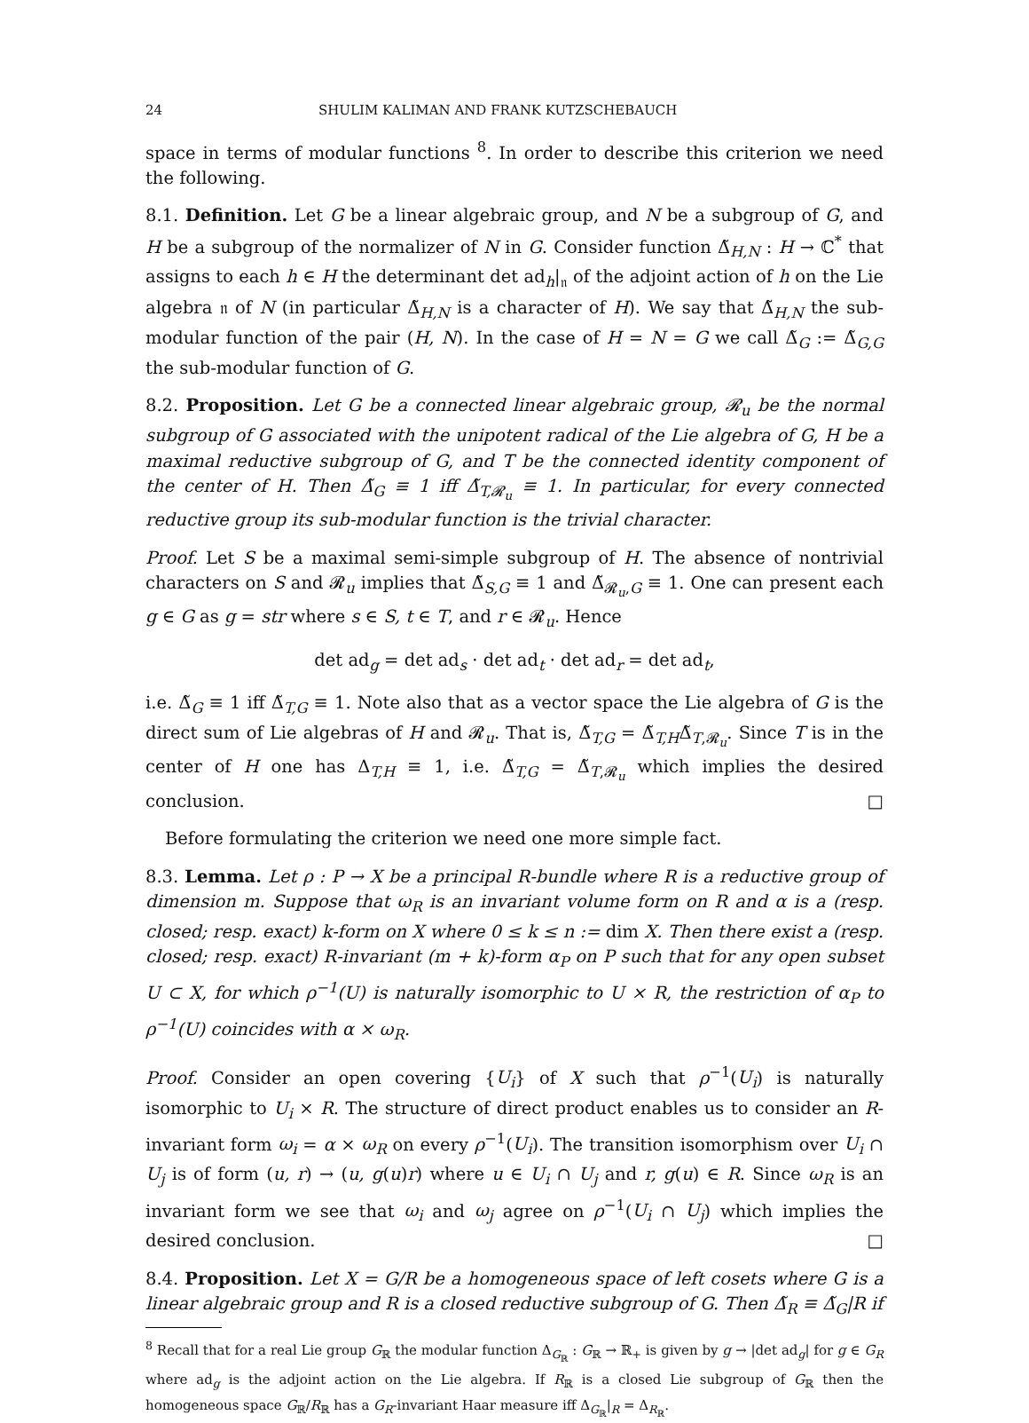24 SHULIM KALIMAN AND FRANK KUTZSCHEBAUCH
space in terms of modular functions <sup>8</sup>. In order to describe this criterion we need the following.
8.1. Definition. Let G be a linear algebraic group, and N be a subgroup of G, and H be a subgroup of the normalizer of N in G. Consider function Δ̃<sub>H,N</sub> : H → ℂ<sup>*</sup> that assigns to each h ∈ H the determinant det ad<sub>h</sub>|<sub>𝔫</sub> of the adjoint action of h on the Lie algebra 𝔫 of N (in particular Δ̃<sub>H,N</sub> is a character of H). We say that Δ̃<sub>H,N</sub> the sub-modular function of the pair (H, N). In the case of H = N = G we call Δ̃<sub>G</sub> := Δ̃<sub>G,G</sub> the sub-modular function of G.
8.2. Proposition. Let G be a connected linear algebraic group, 𝓡<sub>u</sub> be the normal subgroup of G associated with the unipotent radical of the Lie algebra of G, H be a maximal reductive subgroup of G, and T be the connected identity component of the center of H. Then Δ̃<sub>G</sub> ≡ 1 iff Δ̃<sub>T,𝓡<sub>u</sub></sub> ≡ 1. In particular, for every connected reductive group its sub-modular function is the trivial character.
Proof. Let S be a maximal semi-simple subgroup of H. The absence of nontrivial characters on S and 𝓡<sub>u</sub> implies that Δ̃<sub>S,G</sub> ≡ 1 and Δ̃<sub>𝓡<sub>u</sub>,G</sub> ≡ 1. One can present each g ∈ G as g = str where s ∈ S, t ∈ T, and r ∈ 𝓡<sub>u</sub>. Hence
det ad<sub>g</sub> = det ad<sub>s</sub> · det ad<sub>t</sub> · det ad<sub>r</sub> = det ad<sub>t</sub>,
i.e. Δ̃<sub>G</sub> ≡ 1 iff Δ̃<sub>T,G</sub> ≡ 1. Note also that as a vector space the Lie algebra of G is the direct sum of Lie algebras of H and 𝓡<sub>u</sub>. That is, Δ̃<sub>T,G</sub> = Δ̃<sub>T,H</sub>Δ̃<sub>T,𝓡<sub>u</sub></sub>. Since T is in the center of H one has Δ<sub>T,H</sub> ≡ 1, i.e. Δ̃<sub>T,G</sub> = Δ̃<sub>T,𝓡<sub>u</sub></sub> which implies the desired conclusion. □
Before formulating the criterion we need one more simple fact.
8.3. Lemma. Let ρ : P → X be a principal R-bundle where R is a reductive group of dimension m. Suppose that ω<sub>R</sub> is an invariant volume form on R and α is a (resp. closed; resp. exact) k-form on X where 0 ≤ k ≤ n := dim X. Then there exist a (resp. closed; resp. exact) R-invariant (m + k)-form α<sub>P</sub> on P such that for any open subset U ⊂ X, for which ρ<sup>−1</sup>(U) is naturally isomorphic to U × R, the restriction of α<sub>P</sub> to ρ<sup>−1</sup>(U) coincides with α × ω<sub>R</sub>.
Proof. Consider an open covering {U<sub>i</sub>} of X such that ρ<sup>−1</sup>(U<sub>i</sub>) is naturally isomorphic to U<sub>i</sub> × R. The structure of direct product enables us to consider an R-invariant form ω<sub>i</sub> = α × ω<sub>R</sub> on every ρ<sup>−1</sup>(U<sub>i</sub>). The transition isomorphism over U<sub>i</sub> ∩ U<sub>j</sub> is of form (u, r) → (u, g(u)r) where u ∈ U<sub>i</sub> ∩ U<sub>j</sub> and r, g(u) ∈ R. Since ω<sub>R</sub> is an invariant form we see that ω<sub>i</sub> and ω<sub>j</sub> agree on ρ<sup>−1</sup>(U<sub>i</sub> ∩ U<sub>j</sub>) which implies the desired conclusion. □
8.4. Proposition. Let X = G/R be a homogeneous space of left cosets where G is a linear algebraic group and R is a closed reductive subgroup of G. Then Δ̃<sub>R</sub> ≡ Δ̃<sub>G</sub>|R if
<sup>8</sup> Recall that for a real Lie group G<sub>ℝ</sub> the modular function Δ<sub>G<sub>ℝ</sub></sub> : G<sub>ℝ</sub> → ℝ<sub>+</sub> is given by g → |det ad<sub>g</sub>| for g ∈ G<sub>R</sub> where ad<sub>g</sub> is the adjoint action on the Lie algebra. If R<sub>ℝ</sub> is a closed Lie subgroup of G<sub>ℝ</sub> then the homogeneous space G<sub>ℝ</sub>/R<sub>ℝ</sub> has a G<sub>R</sub>-invariant Haar measure iff Δ<sub>G<sub>ℝ</sub></sub>|<sub>R</sub> = Δ<sub>R<sub>ℝ</sub></sub>.